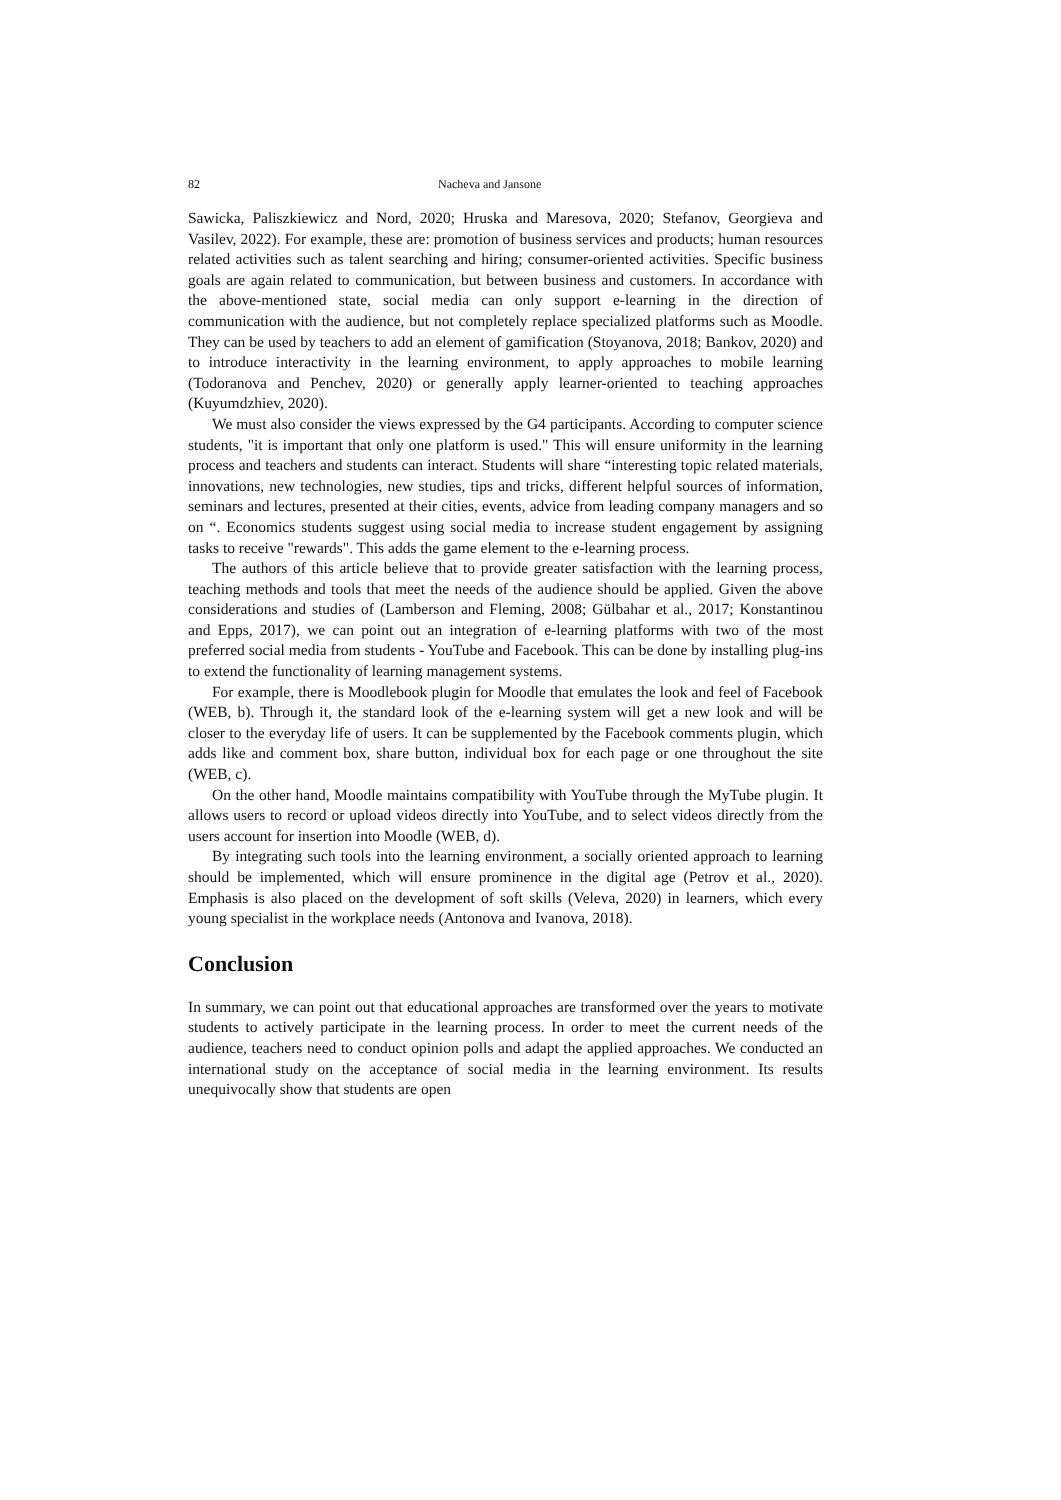82 Nacheva and Jansone
Sawicka, Paliszkiewicz and Nord, 2020; Hruska and Maresova, 2020; Stefanov, Georgieva and Vasilev, 2022). For example, these are: promotion of business services and products; human resources related activities such as talent searching and hiring; consumer-oriented activities. Specific business goals are again related to communication, but between business and customers. In accordance with the above-mentioned state, social media can only support e-learning in the direction of communication with the audience, but not completely replace specialized platforms such as Moodle. They can be used by teachers to add an element of gamification (Stoyanova, 2018; Bankov, 2020) and to introduce interactivity in the learning environment, to apply approaches to mobile learning (Todoranova and Penchev, 2020) or generally apply learner-oriented to teaching approaches (Kuyumdzhiev, 2020).
We must also consider the views expressed by the G4 participants. According to computer science students, "it is important that only one platform is used." This will ensure uniformity in the learning process and teachers and students can interact. Students will share “interesting topic related materials, innovations, new technologies, new studies, tips and tricks, different helpful sources of information, seminars and lectures, presented at their cities, events, advice from leading company managers and so on “. Economics students suggest using social media to increase student engagement by assigning tasks to receive "rewards". This adds the game element to the e-learning process.
The authors of this article believe that to provide greater satisfaction with the learning process, teaching methods and tools that meet the needs of the audience should be applied. Given the above considerations and studies of (Lamberson and Fleming, 2008; Gülbahar et al., 2017; Konstantinou and Epps, 2017), we can point out an integration of e-learning platforms with two of the most preferred social media from students - YouTube and Facebook. This can be done by installing plug-ins to extend the functionality of learning management systems.
For example, there is Moodlebook plugin for Moodle that emulates the look and feel of Facebook (WEB, b). Through it, the standard look of the e-learning system will get a new look and will be closer to the everyday life of users. It can be supplemented by the Facebook comments plugin, which adds like and comment box, share button, individual box for each page or one throughout the site (WEB, c).
On the other hand, Moodle maintains compatibility with YouTube through the MyTube plugin. It allows users to record or upload videos directly into YouTube, and to select videos directly from the users account for insertion into Moodle (WEB, d).
By integrating such tools into the learning environment, a socially oriented approach to learning should be implemented, which will ensure prominence in the digital age (Petrov et al., 2020). Emphasis is also placed on the development of soft skills (Veleva, 2020) in learners, which every young specialist in the workplace needs (Antonova and Ivanova, 2018).
Conclusion
In summary, we can point out that educational approaches are transformed over the years to motivate students to actively participate in the learning process. In order to meet the current needs of the audience, teachers need to conduct opinion polls and adapt the applied approaches. We conducted an international study on the acceptance of social media in the learning environment. Its results unequivocally show that students are open